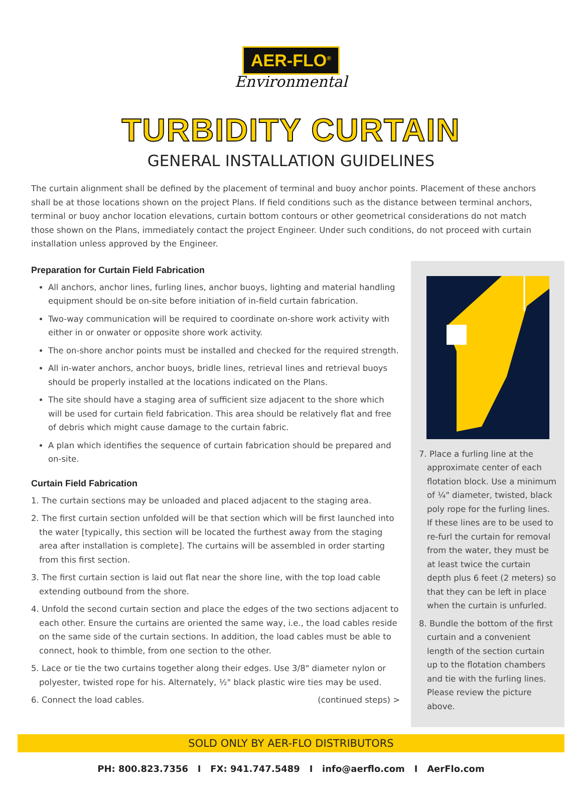AER-FLO<sup>®</sup>
Environmental
TURBIDITY CURTAIN
GENERAL INSTALLATION GUIDELINES
The curtain alignment shall be defined by the placement of terminal and buoy anchor points. Placement of these anchors shall be at those locations shown on the project Plans. If field conditions such as the distance between terminal anchors, terminal or buoy anchor location elevations, curtain bottom contours or other geometrical considerations do not match those shown on the Plans, immediately contact the project Engineer. Under such conditions, do not proceed with curtain installation unless approved by the Engineer.
Preparation for Curtain Field Fabrication
All anchors, anchor lines, furling lines, anchor buoys, lighting and material handling equipment should be on-site before initiation of in-field curtain fabrication.
Two-way communication will be required to coordinate on-shore work activity with either in or onwater or opposite shore work activity.
The on-shore anchor points must be installed and checked for the required strength.
All in-water anchors, anchor buoys, bridle lines, retrieval lines and retrieval buoys should be properly installed at the locations indicated on the Plans.
The site should have a staging area of sufficient size adjacent to the shore which will be used for curtain field fabrication. This area should be relatively flat and free of debris which might cause damage to the curtain fabric.
A plan which identifies the sequence of curtain fabrication should be prepared and on-site.
Curtain Field Fabrication
1. The curtain sections may be unloaded and placed adjacent to the staging area.
2. The first curtain section unfolded will be that section which will be first launched into the water [typically, this section will be located the furthest away from the staging area after installation is complete]. The curtains will be assembled in order starting from this first section.
3. The first curtain section is laid out flat near the shore line, with the top load cable extending outbound from the shore.
4. Unfold the second curtain section and place the edges of the two sections adjacent to each other. Ensure the curtains are oriented the same way, i.e., the load cables reside on the same side of the curtain sections. In addition, the load cables must be able to connect, hook to thimble, from one section to the other.
5. Lace or tie the two curtains together along their edges. Use 3/8" diameter nylon or polyester, twisted rope for his. Alternately, ½" black plastic wire ties may be used.
6. Connect the load cables. (continued steps) >
7. Place a furling line at the approximate center of each flotation block. Use a minimum of ¼" diameter, twisted, black poly rope for the furling lines. If these lines are to be used to re-furl the curtain for removal from the water, they must be at least twice the curtain depth plus 6 feet (2 meters) so that they can be left in place when the curtain is unfurled.
8. Bundle the bottom of the first curtain and a convenient length of the section curtain up to the flotation chambers and tie with the furling lines. Please review the picture above.
SOLD ONLY BY AER-FLO DISTRIBUTORS
PH: 800.823.7356 I FX: 941.747.5489 I info@aerflo.com I AerFlo.com